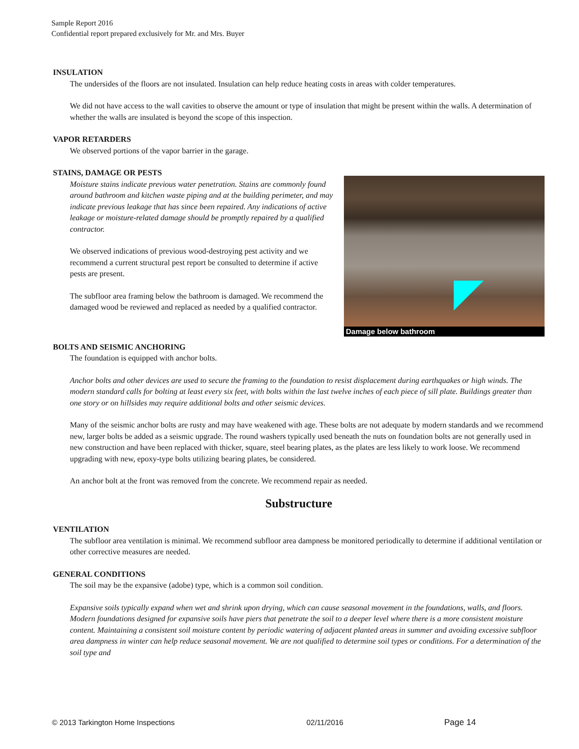Sample Report 2016
Confidential report prepared exclusively for Mr. and Mrs. Buyer
INSULATION
The undersides of the floors are not insulated. Insulation can help reduce heating costs in areas with colder temperatures.
We did not have access to the wall cavities to observe the amount or type of insulation that might be present within the walls. A determination of whether the walls are insulated is beyond the scope of this inspection.
VAPOR RETARDERS
We observed portions of the vapor barrier in the garage.
STAINS, DAMAGE OR PESTS
Damage below bathroom
Moisture stains indicate previous water penetration. Stains are commonly found around bathroom and kitchen waste piping and at the building perimeter, and may indicate previous leakage that has since been repaired. Any indications of active leakage or moisture-related damage should be promptly repaired by a qualified contractor.
We observed indications of previous wood-destroying pest activity and we recommend a current structural pest report be consulted to determine if active pests are present.
The subfloor area framing below the bathroom is damaged. We recommend the damaged wood be reviewed and replaced as needed by a qualified contractor.
BOLTS AND SEISMIC ANCHORING
The foundation is equipped with anchor bolts.
Anchor bolts and other devices are used to secure the framing to the foundation to resist displacement during earthquakes or high winds. The modern standard calls for bolting at least every six feet, with bolts within the last twelve inches of each piece of sill plate. Buildings greater than one story or on hillsides may require additional bolts and other seismic devices.
Many of the seismic anchor bolts are rusty and may have weakened with age. These bolts are not adequate by modern standards and we recommend new, larger bolts be added as a seismic upgrade. The round washers typically used beneath the nuts on foundation bolts are not generally used in new construction and have been replaced with thicker, square, steel bearing plates, as the plates are less likely to work loose. We recommend upgrading with new, epoxy-type bolts utilizing bearing plates, be considered.
An anchor bolt at the front was removed from the concrete. We recommend repair as needed.
Substructure
VENTILATION
The subfloor area ventilation is minimal. We recommend subfloor area dampness be monitored periodically to determine if additional ventilation or other corrective measures are needed.
GENERAL CONDITIONS
The soil may be the expansive (adobe) type, which is a common soil condition.
Expansive soils typically expand when wet and shrink upon drying, which can cause seasonal movement in the foundations, walls, and floors. Modern foundations designed for expansive soils have piers that penetrate the soil to a deeper level where there is a more consistent moisture content. Maintaining a consistent soil moisture content by periodic watering of adjacent planted areas in summer and avoiding excessive subfloor area dampness in winter can help reduce seasonal movement. We are not qualified to determine soil types or conditions. For a determination of the soil type and
© 2013 Tarkington Home Inspections 02/11/2016 Page 14